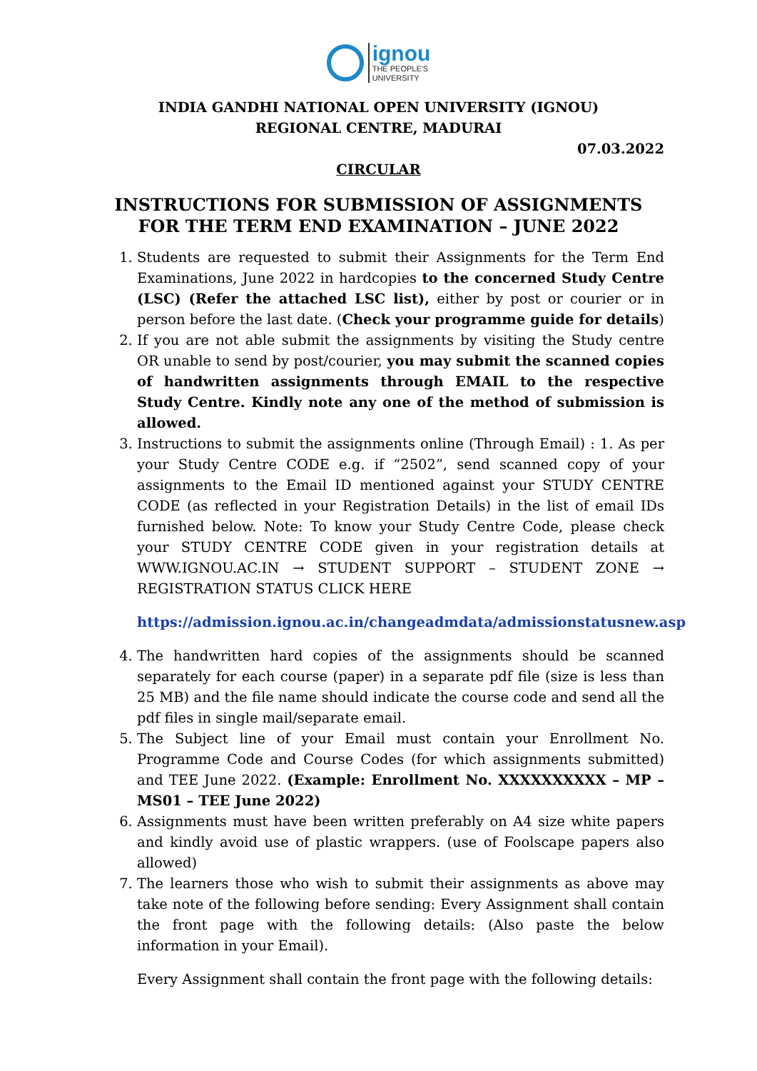ignou
THE PEOPLE'S
UNIVERSITY
INDIA GANDHI NATIONAL OPEN UNIVERSITY (IGNOU)
REGIONAL CENTRE, MADURAI
07.03.2022
CIRCULAR
INSTRUCTIONS FOR SUBMISSION OF ASSIGNMENTS FOR THE TERM END EXAMINATION – JUNE 2022
1. Students are requested to submit their Assignments for the Term End Examinations, June 2022 in hardcopies to the concerned Study Centre (LSC) (Refer the attached LSC list), either by post or courier or in person before the last date. (Check your programme guide for details)
2. If you are not able submit the assignments by visiting the Study centre OR unable to send by post/courier, you may submit the scanned copies of handwritten assignments through EMAIL to the respective Study Centre. Kindly note any one of the method of submission is allowed.
3. Instructions to submit the assignments online (Through Email) : 1. As per your Study Centre CODE e.g. if “2502”, send scanned copy of your assignments to the Email ID mentioned against your STUDY CENTRE CODE (as reflected in your Registration Details) in the list of email IDs furnished below. Note: To know your Study Centre Code, please check your STUDY CENTRE CODE given in your registration details at WWW.IGNOU.AC.IN → STUDENT SUPPORT – STUDENT ZONE → REGISTRATION STATUS CLICK HERE
https://admission.ignou.ac.in/changeadmdata/admissionstatusnew.asp
4. The handwritten hard copies of the assignments should be scanned separately for each course (paper) in a separate pdf file (size is less than 25 MB) and the file name should indicate the course code and send all the pdf files in single mail/separate email.
5. The Subject line of your Email must contain your Enrollment No. Programme Code and Course Codes (for which assignments submitted) and TEE June 2022. (Example: Enrollment No. XXXXXXXXXX – MP – MS01 – TEE June 2022)
6. Assignments must have been written preferably on A4 size white papers and kindly avoid use of plastic wrappers. (use of Foolscape papers also allowed)
7. The learners those who wish to submit their assignments as above may take note of the following before sending: Every Assignment shall contain the front page with the following details: (Also paste the below information in your Email).
Every Assignment shall contain the front page with the following details: